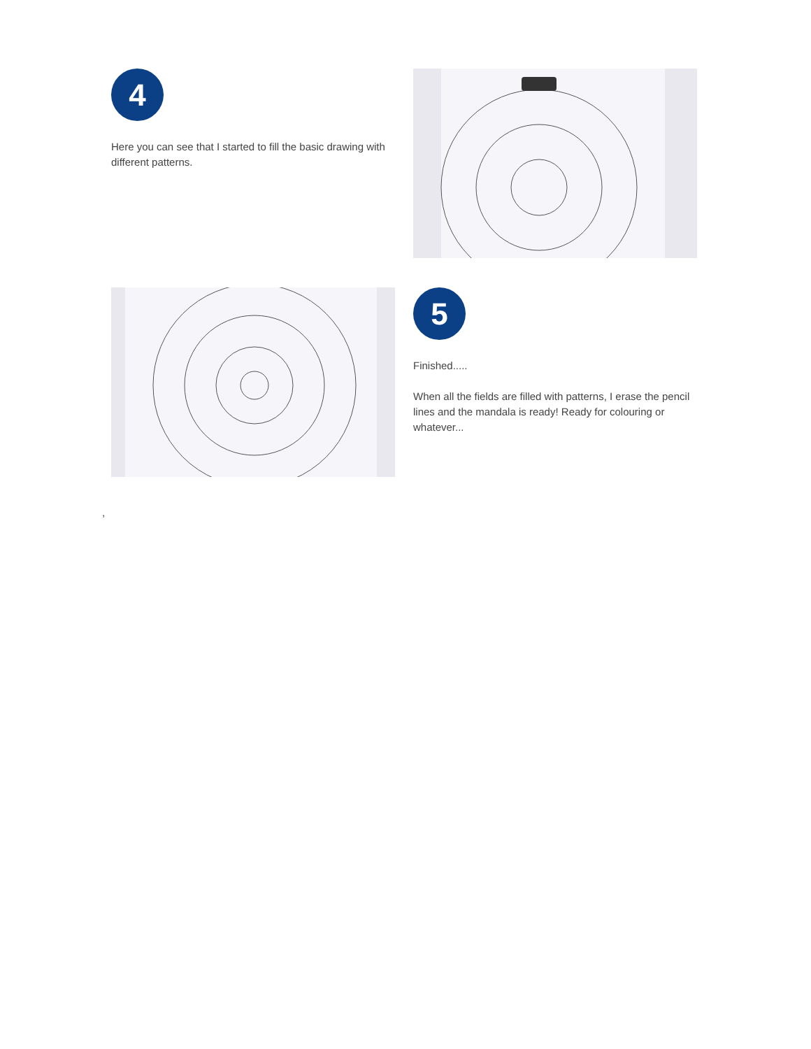4
Here you can see that I started to fill the basic drawing with different patterns.
5
Finished.....
When all the fields are filled with patterns, I erase the pencil lines and the mandala is ready! Ready for colouring or whatever...
,